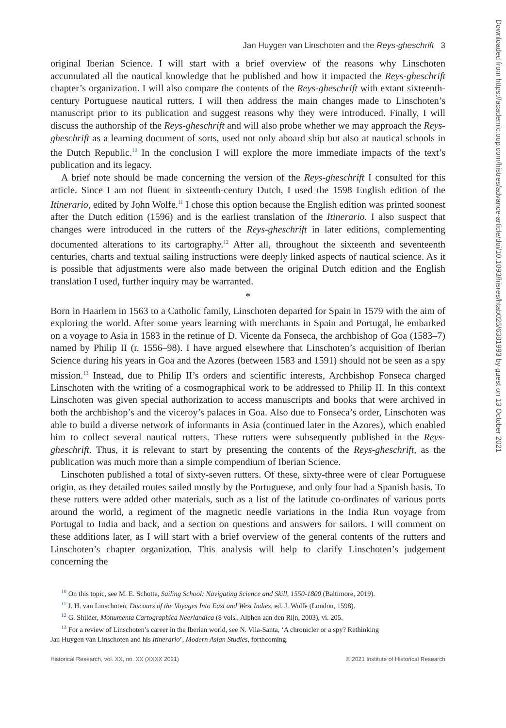Jan Huygen van Linschoten and the Reys-gheschrift 3
original Iberian Science. I will start with a brief overview of the reasons why Linschoten accumulated all the nautical knowledge that he published and how it impacted the Reys-gheschrift chapter’s organization. I will also compare the contents of the Reys-gheschrift with extant sixteenth-century Portuguese nautical rutters. I will then address the main changes made to Linschoten’s manuscript prior to its publication and suggest reasons why they were introduced. Finally, I will discuss the authorship of the Reys-gheschrift and will also probe whether we may approach the Reys-gheschrift as a learning document of sorts, used not only aboard ship but also at nautical schools in the Dutch Republic.<sup>10</sup> In the conclusion I will explore the more immediate impacts of the text’s publication and its legacy.
A brief note should be made concerning the version of the Reys-gheschrift I consulted for this article. Since I am not fluent in sixteenth-century Dutch, I used the 1598 English edition of the Itinerario, edited by John Wolfe.<sup>11</sup> I chose this option because the English edition was printed soonest after the Dutch edition (1596) and is the earliest translation of the Itinerario. I also suspect that changes were introduced in the rutters of the Reys-gheschrift in later editions, complementing documented alterations to its cartography.<sup>12</sup> After all, throughout the sixteenth and seventeenth centuries, charts and textual sailing instructions were deeply linked aspects of nautical science. As it is possible that adjustments were also made between the original Dutch edition and the English translation I used, further inquiry may be warranted.
*
Born in Haarlem in 1563 to a Catholic family, Linschoten departed for Spain in 1579 with the aim of exploring the world. After some years learning with merchants in Spain and Portugal, he embarked on a voyage to Asia in 1583 in the retinue of D. Vicente da Fonseca, the archbishop of Goa (1583–7) named by Philip II (r. 1556–98). I have argued elsewhere that Linschoten’s acquisition of Iberian Science during his years in Goa and the Azores (between 1583 and 1591) should not be seen as a spy mission.<sup>13</sup> Instead, due to Philip II’s orders and scientific interests, Archbishop Fonseca charged Linschoten with the writing of a cosmographical work to be addressed to Philip II. In this context Linschoten was given special authorization to access manuscripts and books that were archived in both the archbishop’s and the viceroy’s palaces in Goa. Also due to Fonseca’s order, Linschoten was able to build a diverse network of informants in Asia (continued later in the Azores), which enabled him to collect several nautical rutters. These rutters were subsequently published in the Reys-gheschrift. Thus, it is relevant to start by presenting the contents of the Reys-gheschrift, as the publication was much more than a simple compendium of Iberian Science.
Linschoten published a total of sixty-seven rutters. Of these, sixty-three were of clear Portuguese origin, as they detailed routes sailed mostly by the Portuguese, and only four had a Spanish basis. To these rutters were added other materials, such as a list of the latitude co-ordinates of various ports around the world, a regiment of the magnetic needle variations in the India Run voyage from Portugal to India and back, and a section on questions and answers for sailors. I will comment on these additions later, as I will start with a brief overview of the general contents of the rutters and Linschoten’s chapter organization. This analysis will help to clarify Linschoten’s judgement concerning the
<sup>10</sup> On this topic, see M. E. Schotte, Sailing School: Navigating Science and Skill, 1550-1800 (Baltimore, 2019).
<sup>11</sup> J. H. van Linschoten, Discours of the Voyages Into East and West Indies, ed. J. Wolfe (London, 1598).
<sup>12</sup> G. Shilder, Monumenta Cartographica Neerlandica (8 vols., Alphen aan den Rijn, 2003), vi. 205.
<sup>13</sup> For a review of Linschoten’s career in the Iberian world, see N. Vila-Santa, ‘A chronicler or a spy? Rethinking
Jan Huygen van Linschoten and his Itinerario’, Modern Asian Studies, forthcoming.
Historical Research, vol. XX, no. XX (XXXX 2021) © 2021 Institute of Historical Research
Downloaded from https://academic.oup.com/histres/advance-article/doi/10.1093/hisres/htab025/6381993 by guest on 13 October 2021